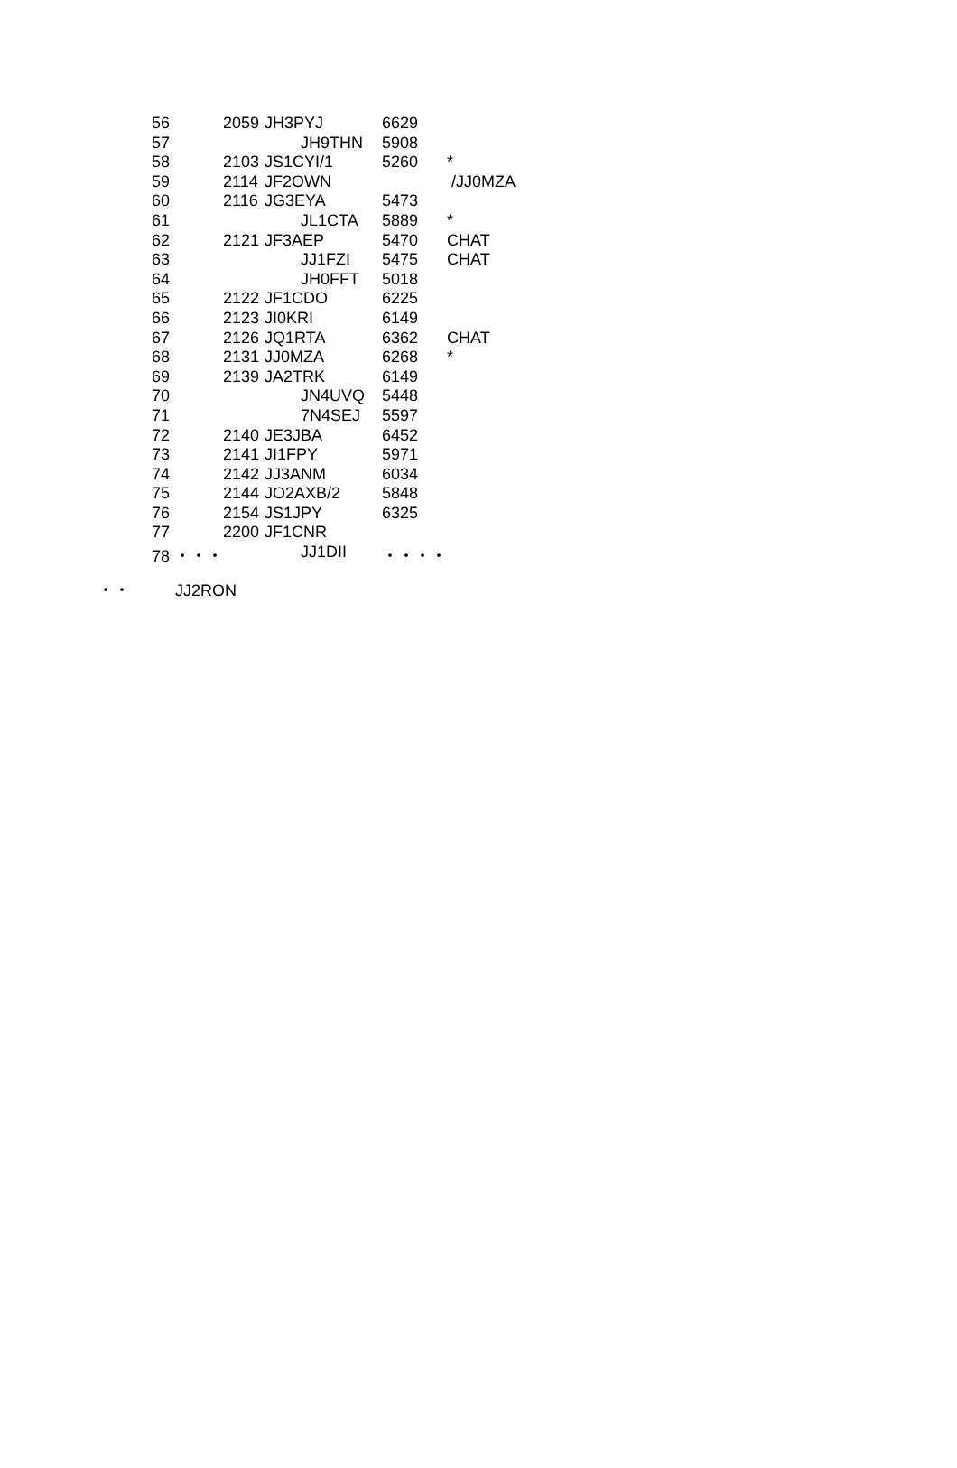| 56 | 2059 | JH3PYJ | 6629 | |
| 57 | | JH9THN | 5908 | |
| 58 | 2103 | JS1CYI/1 | 5260 | * |
| 59 | 2114 | JF2OWN | | /JJ0MZA |
| 60 | 2116 | JG3EYA | 5473 | |
| 61 | | JL1CTA | 5889 | * |
| 62 | 2121 | JF3AEP | 5470 | CHAT |
| 63 | | JJ1FZI | 5475 | CHAT |
| 64 | | JH0FFT | 5018 | |
| 65 | 2122 | JF1CDO | 6225 | |
| 66 | 2123 | JI0KRI | 6149 | |
| 67 | 2126 | JQ1RTA | 6362 | CHAT |
| 68 | 2131 | JJ0MZA | 6268 | * |
| 69 | 2139 | JA2TRK | 6149 | |
| 70 | | JN4UVQ | 5448 | |
| 71 | | 7N4SEJ | 5597 | |
| 72 | 2140 | JE3JBA | 6452 | |
| 73 | 2141 | JI1FPY | 5971 | |
| 74 | 2142 | JJ3ANM | 6034 | |
| 75 | 2144 | JO2AXB/2 | 5848 | |
| 76 | 2154 | JS1JPY | 6325 | |
| 77 | 2200 | JF1CNR | | |
| 78 ・・・ | | JJ1DII | ・・・・ | |
・・ JJ2RON